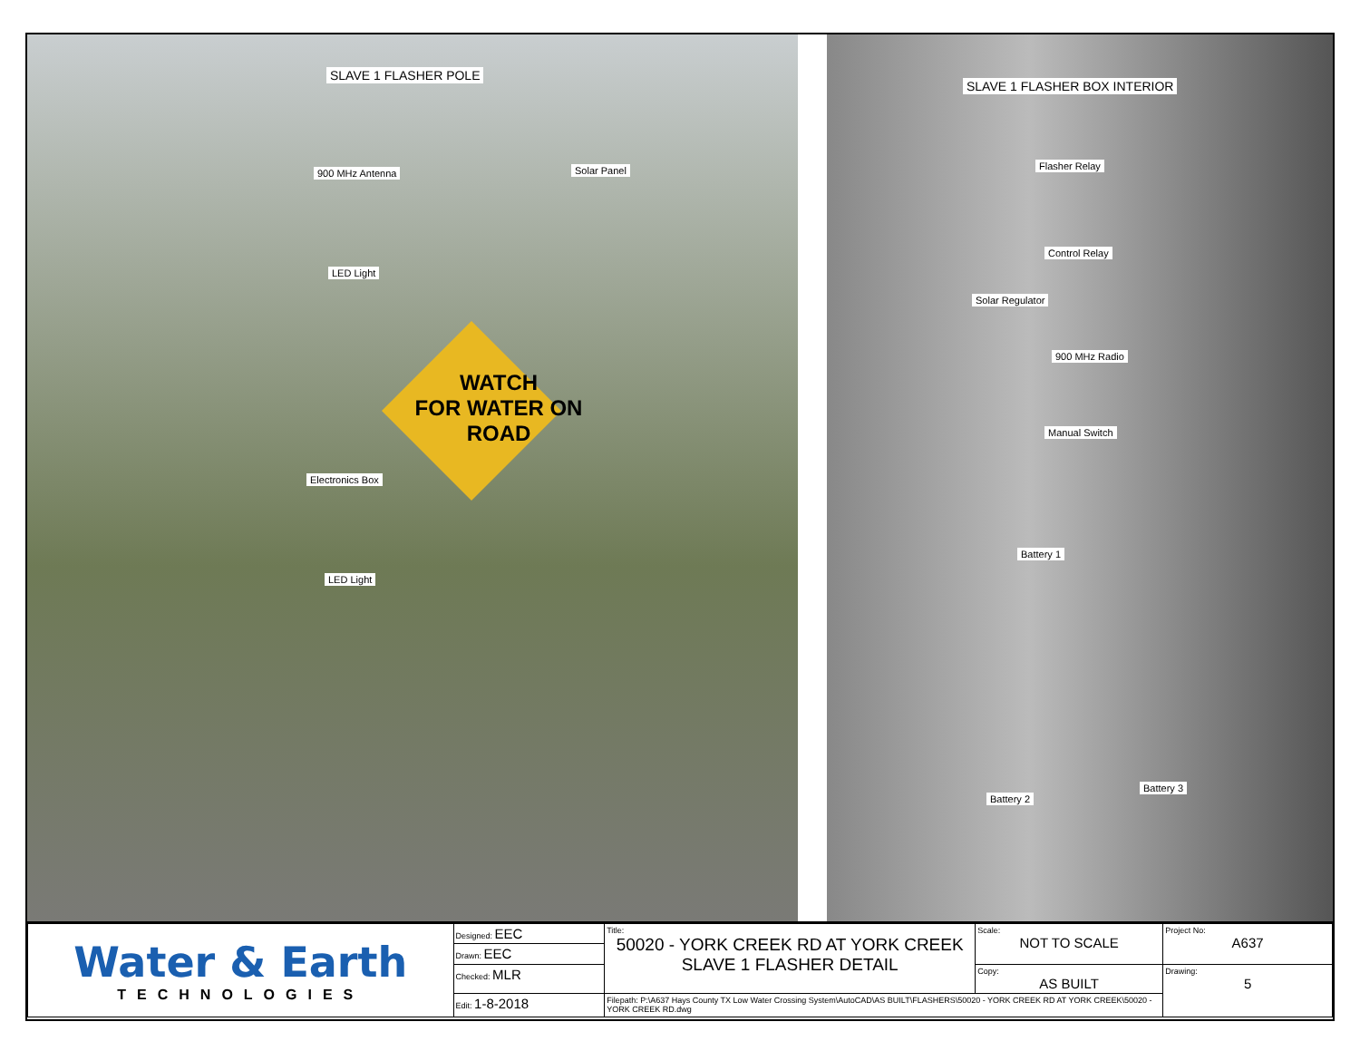SLAVE 1 FLASHER POLE
900 MHz Antenna Solar Panel
LED Light
Electronics Box
LED Light
WATCH
FOR WATER ON
ROAD
SLAVE 1 FLASHER BOX INTERIOR
Flasher Relay
Control Relay
Solar Regulator
900 MHz Radio
Manual Switch
Battery 1
Battery 2
Battery 3
| Water & Earth TECHNOLOGIES | Designed: EEC | Title: 50020 - YORK CREEK RD AT YORK CREEK SLAVE 1 FLASHER DETAIL | Scale: NOT TO SCALE | Project No: A637 |
| | Drawn: EEC | | | |
| | Checked: MLR | | Copy: AS BUILT | Drawing: 5 |
| | Edit: 1-8-2018 | Filepath: P:\A637 Hays County TX Low Water Crossing System\AutoCAD\AS BUILT\FLASHERS\50020 - YORK CREEK RD AT YORK CREEK\50020 - YORK CREEK RD.dwg | | |